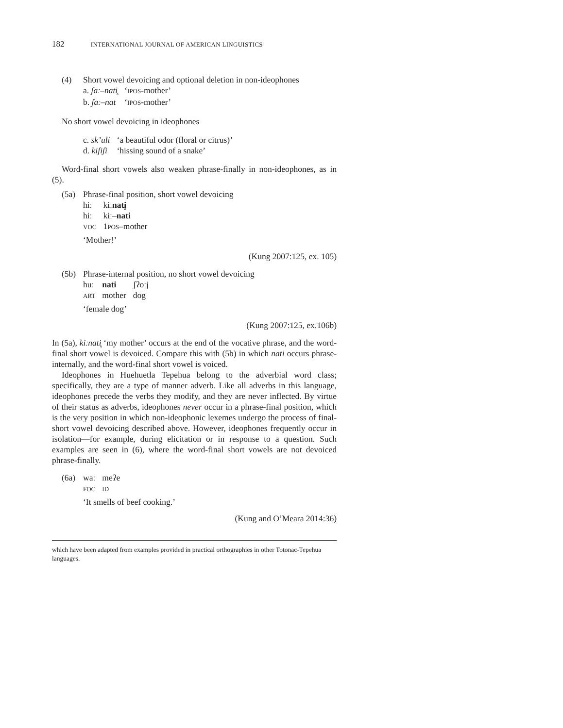182 INTERNATIONAL JOURNAL OF AMERICAN LINGUISTICS
(4) Short vowel devoicing and optional deletion in non-ideophones
| a. ʃaː–nati̥ | ‘ IPOS -mother’ |
| b. ʃaː–nat | ‘ IPOS -mother’ |
No short vowel devoicing in ideophones
| c. sk’uli | ‘a beautiful odor (floral or citrus)’ |
| d. kiʃiʃi | ‘hissing sound of a snake’ |
Word-final short vowels also weaken phrase-finally in non-ideophones, as in (5).
(5a) Phrase-final position, short vowel devoicing
| hiː | kiː nati̥ |
| hiː | kiː– nati |
| VOC | 1 POS –mother |
‘Mother!’
(Kung 2007:125, ex. 105)
(5b) Phrase-internal position, no short vowel devoicing
| huː | nati | ʃʔoːj |
| ART | mother | dog |
‘female dog’
(Kung 2007:125, ex.106b)
In (5a), kiːnati̥ ‘my mother’ occurs at the end of the vocative phrase, and the word-final short vowel is devoiced. Compare this with (5b) in which nati occurs phrase-internally, and the word-final short vowel is voiced.
Ideophones in Huehuetla Tepehua belong to the adverbial word class; specifically, they are a type of manner adverb. Like all adverbs in this language, ideophones precede the verbs they modify, and they are never inflected. By virtue of their status as adverbs, ideophones never occur in a phrase-final position, which is the very position in which non-ideophonic lexemes undergo the process of final-short vowel devoicing described above. However, ideophones frequently occur in isolation—for example, during elicitation or in response to a question. Such examples are seen in (6), where the word-final short vowels are not devoiced phrase-finally.
(6a)
| waː | meʔe |
| FOC | ID |
‘It smells of beef cooking.’
(Kung and O’Meara 2014:36)
which have been adapted from examples provided in practical orthographies in other Totonac-Tepehua languages.